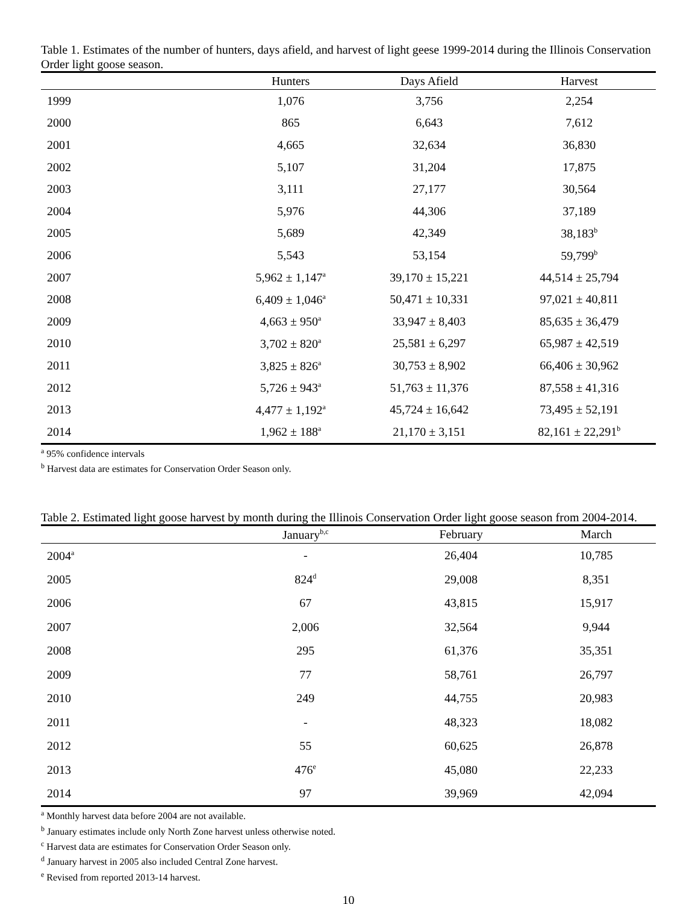Table 1. Estimates of the number of hunters, days afield, and harvest of light geese 1999-2014 during the Illinois Conservation Order light goose season.
| | Hunters | Days Afield | Harvest |
| --- | --- | --- | --- |
| 1999 | 1,076 | 3,756 | 2,254 |
| 2000 | 865 | 6,643 | 7,612 |
| 2001 | 4,665 | 32,634 | 36,830 |
| 2002 | 5,107 | 31,204 | 17,875 |
| 2003 | 3,111 | 27,177 | 30,564 |
| 2004 | 5,976 | 44,306 | 37,189 |
| 2005 | 5,689 | 42,349 | 38,183<sup>b</sup> |
| 2006 | 5,543 | 53,154 | 59,799<sup>b</sup> |
| 2007 | 5,962 ± 1,147<sup>a</sup> | 39,170 ± 15,221 | 44,514 ± 25,794 |
| 2008 | 6,409 ± 1,046<sup>a</sup> | 50,471 ± 10,331 | 97,021 ± 40,811 |
| 2009 | 4,663 ± 950<sup>a</sup> | 33,947 ± 8,403 | 85,635 ± 36,479 |
| 2010 | 3,702 ± 820<sup>a</sup> | 25,581 ± 6,297 | 65,987 ± 42,519 |
| 2011 | 3,825 ± 826<sup>a</sup> | 30,753 ± 8,902 | 66,406 ± 30,962 |
| 2012 | 5,726 ± 943<sup>a</sup> | 51,763 ± 11,376 | 87,558 ± 41,316 |
| 2013 | 4,477 ± 1,192<sup>a</sup> | 45,724 ± 16,642 | 73,495 ± 52,191 |
| 2014 | 1,962 ± 188<sup>a</sup> | 21,170 ± 3,151 | 82,161 ± 22,291<sup>b</sup> |
<sup>a</sup> 95% confidence intervals
<sup>b</sup> Harvest data are estimates for Conservation Order Season only.
Table 2. Estimated light goose harvest by month during the Illinois Conservation Order light goose season from 2004-2014.
| | January<sup>b,c</sup> | February | March |
| --- | --- | --- | --- |
| 2004<sup>a</sup> | - | 26,404 | 10,785 |
| 2005 | 824<sup>d</sup> | 29,008 | 8,351 |
| 2006 | 67 | 43,815 | 15,917 |
| 2007 | 2,006 | 32,564 | 9,944 |
| 2008 | 295 | 61,376 | 35,351 |
| 2009 | 77 | 58,761 | 26,797 |
| 2010 | 249 | 44,755 | 20,983 |
| 2011 | - | 48,323 | 18,082 |
| 2012 | 55 | 60,625 | 26,878 |
| 2013 | 476<sup>e</sup> | 45,080 | 22,233 |
| 2014 | 97 | 39,969 | 42,094 |
<sup>a</sup> Monthly harvest data before 2004 are not available.
<sup>b</sup> January estimates include only North Zone harvest unless otherwise noted.
<sup>c</sup> Harvest data are estimates for Conservation Order Season only.
<sup>d</sup> January harvest in 2005 also included Central Zone harvest.
<sup>e</sup> Revised from reported 2013-14 harvest.
10